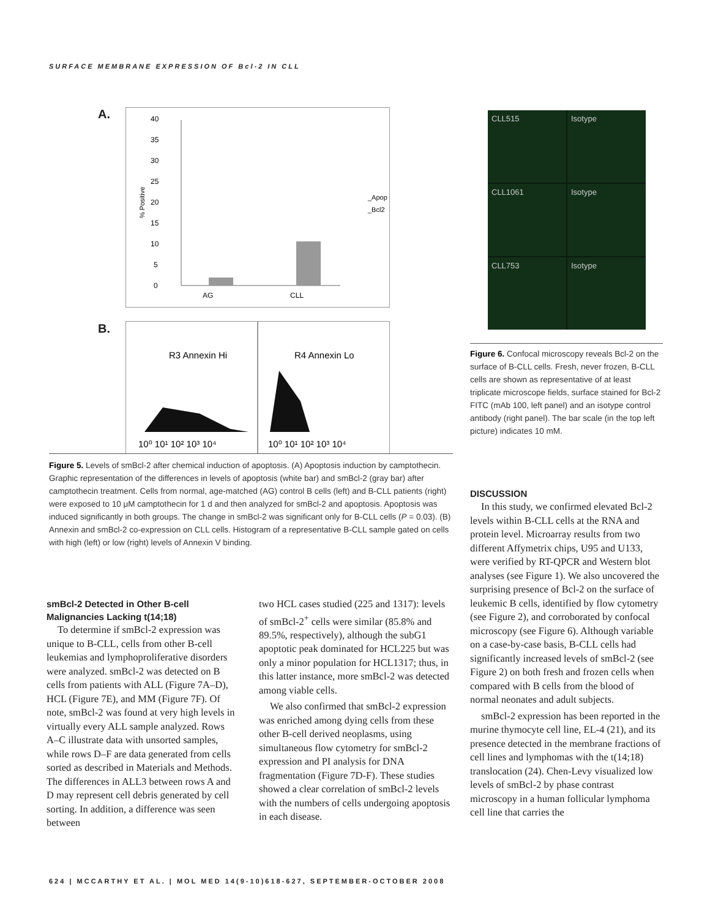SURFACE MEMBRANE EXPRESSION OF Bcl-2 IN CLL
A.
40
35
30
25
20
15
10
5
0
AG
CLL
_Apop
_Bcl2
% Positive
B.
R3 Annexin Hi
R4 Annexin Lo
10⁰ 10¹ 10² 10³ 10⁴
10⁰ 10¹ 10² 10³ 10⁴
Figure 5. Levels of smBcl-2 after chemical induction of apoptosis. (A) Apoptosis induction by camptothecin. Graphic representation of the differences in levels of apoptosis (white bar) and smBcl-2 (gray bar) after camptothecin treatment. Cells from normal, age-matched (AG) control B cells (left) and B-CLL patients (right) were exposed to 10 μM camptothecin for 1 d and then analyzed for smBcl-2 and apoptosis. Apoptosis was induced significantly in both groups. The change in smBcl-2 was significant only for B-CLL cells (P = 0.03). (B) Annexin and smBcl-2 co-expression on CLL cells. Histogram of a representative B-CLL sample gated on cells with high (left) or low (right) levels of Annexin V binding.
CLL515
Isotype
CLL1061
Isotype
CLL753
Isotype
Figure 6. Confocal microscopy reveals Bcl-2 on the surface of B-CLL cells. Fresh, never frozen, B-CLL cells are shown as representative of at least triplicate microscope fields, surface stained for Bcl-2 FITC (mAb 100, left panel) and an isotype control antibody (right panel). The bar scale (in the top left picture) indicates 10 mM.
smBcl-2 Detected in Other B-cell Malignancies Lacking t(14;18)
To determine if smBcl-2 expression was unique to B-CLL, cells from other B-cell leukemias and lymphoproliferative disorders were analyzed. smBcl-2 was detected on B cells from patients with ALL (Figure 7A–D), HCL (Figure 7E), and MM (Figure 7F). Of note, smBcl-2 was found at very high levels in virtually every ALL sample analyzed. Rows A–C illustrate data with unsorted samples, while rows D–F are data generated from cells sorted as described in Materials and Methods. The differences in ALL3 between rows A and D may represent cell debris generated by cell sorting. In addition, a difference was seen between
two HCL cases studied (225 and 1317): levels of smBcl-2<sup>+</sup> cells were similar (85.8% and 89.5%, respectively), although the subG1 apoptotic peak dominated for HCL225 but was only a minor population for HCL1317; thus, in this latter instance, more smBcl-2 was detected among viable cells.
We also confirmed that smBcl-2 expression was enriched among dying cells from these other B-cell derived neoplasms, using simultaneous flow cytometry for smBcl-2 expression and PI analysis for DNA fragmentation (Figure 7D-F). These studies showed a clear correlation of smBcl-2 levels with the numbers of cells undergoing apoptosis in each disease.
DISCUSSION
In this study, we confirmed elevated Bcl-2 levels within B-CLL cells at the RNA and protein level. Microarray results from two different Affymetrix chips, U95 and U133, were verified by RT-QPCR and Western blot analyses (see Figure 1). We also uncovered the surprising presence of Bcl-2 on the surface of leukemic B cells, identified by flow cytometry (see Figure 2), and corroborated by confocal microscopy (see Figure 6). Although variable on a case-by-case basis, B-CLL cells had significantly increased levels of smBcl-2 (see Figure 2) on both fresh and frozen cells when compared with B cells from the blood of normal neonates and adult subjects.
smBcl-2 expression has been reported in the murine thymocyte cell line, EL-4 (21), and its presence detected in the membrane fractions of cell lines and lymphomas with the t(14;18) translocation (24). Chen-Levy visualized low levels of smBcl-2 by phase contrast microscopy in a human follicular lymphoma cell line that carries the
624 | MCCARTHY ET AL. | MOL MED 14(9-10)618-627, SEPTEMBER-OCTOBER 2008